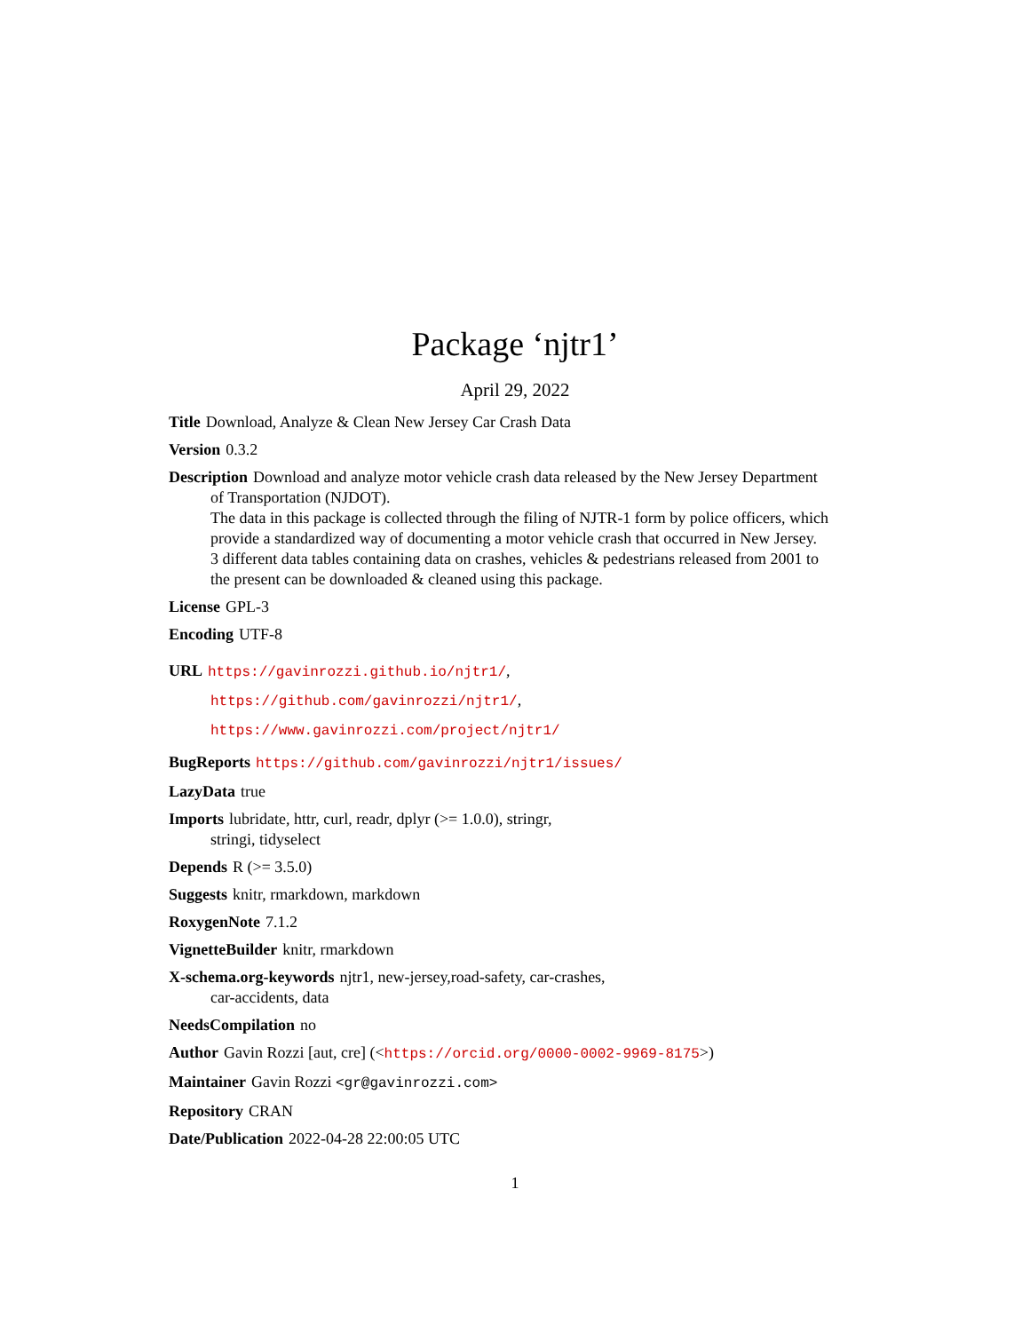Package ‘njtr1’
April 29, 2022
Title Download, Analyze & Clean New Jersey Car Crash Data
Version 0.3.2
Description Download and analyze motor vehicle crash data released by the New Jersey Department of Transportation (NJDOT).
The data in this package is collected through the filing of NJTR-1 form by police officers, which provide a standardized way of documenting a motor vehicle crash that occurred in New Jersey.
3 different data tables containing data on crashes, vehicles & pedestrians released from 2001 to the present can be downloaded & cleaned using this package.
License GPL-3
Encoding UTF-8
URL https://gavinrozzi.github.io/njtr1/,
https://github.com/gavinrozzi/njtr1/,
https://www.gavinrozzi.com/project/njtr1/
BugReports https://github.com/gavinrozzi/njtr1/issues/
LazyData true
Imports lubridate, httr, curl, readr, dplyr (>= 1.0.0), stringr,
stringi, tidyselect
Depends R (>= 3.5.0)
Suggests knitr, rmarkdown, markdown
RoxygenNote 7.1.2
VignetteBuilder knitr, rmarkdown
X-schema.org-keywords njtr1, new-jersey,road-safety, car-crashes,
car-accidents, data
NeedsCompilation no
Author Gavin Rozzi [aut, cre] (<https://orcid.org/0000-0002-9969-8175>)
Maintainer Gavin Rozzi <gr@gavinrozzi.com>
Repository CRAN
Date/Publication 2022-04-28 22:00:05 UTC
1